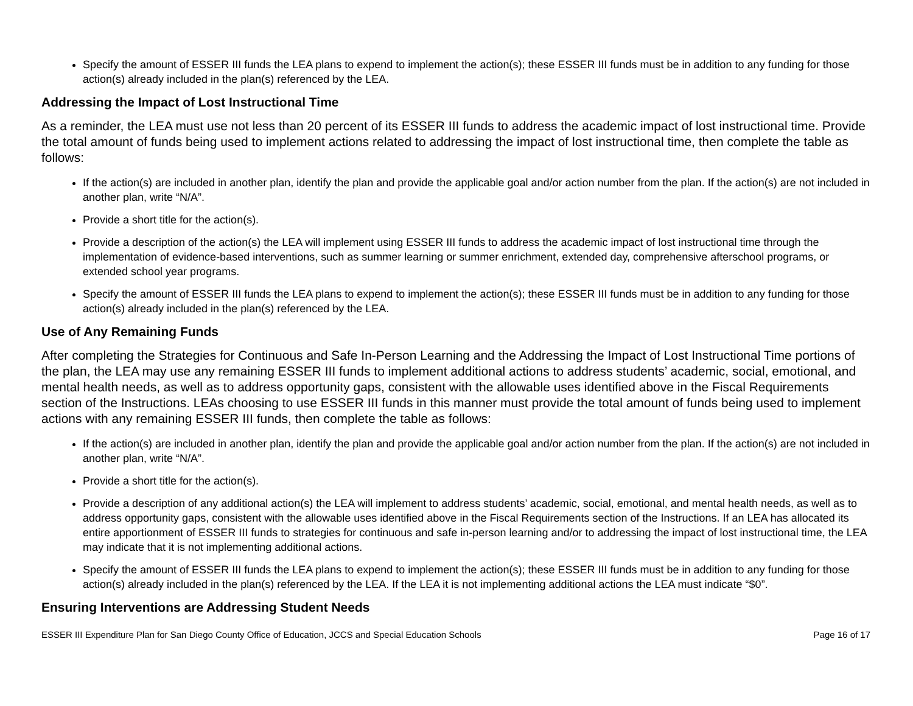Specify the amount of ESSER III funds the LEA plans to expend to implement the action(s); these ESSER III funds must be in addition to any funding for those action(s) already included in the plan(s) referenced by the LEA.
Addressing the Impact of Lost Instructional Time
As a reminder, the LEA must use not less than 20 percent of its ESSER III funds to address the academic impact of lost instructional time. Provide the total amount of funds being used to implement actions related to addressing the impact of lost instructional time, then complete the table as follows:
If the action(s) are included in another plan, identify the plan and provide the applicable goal and/or action number from the plan. If the action(s) are not included in another plan, write “N/A”.
Provide a short title for the action(s).
Provide a description of the action(s) the LEA will implement using ESSER III funds to address the academic impact of lost instructional time through the implementation of evidence-based interventions, such as summer learning or summer enrichment, extended day, comprehensive afterschool programs, or extended school year programs.
Specify the amount of ESSER III funds the LEA plans to expend to implement the action(s); these ESSER III funds must be in addition to any funding for those action(s) already included in the plan(s) referenced by the LEA.
Use of Any Remaining Funds
After completing the Strategies for Continuous and Safe In-Person Learning and the Addressing the Impact of Lost Instructional Time portions of the plan, the LEA may use any remaining ESSER III funds to implement additional actions to address students’ academic, social, emotional, and mental health needs, as well as to address opportunity gaps, consistent with the allowable uses identified above in the Fiscal Requirements section of the Instructions. LEAs choosing to use ESSER III funds in this manner must provide the total amount of funds being used to implement actions with any remaining ESSER III funds, then complete the table as follows:
If the action(s) are included in another plan, identify the plan and provide the applicable goal and/or action number from the plan. If the action(s) are not included in another plan, write “N/A”.
Provide a short title for the action(s).
Provide a description of any additional action(s) the LEA will implement to address students’ academic, social, emotional, and mental health needs, as well as to address opportunity gaps, consistent with the allowable uses identified above in the Fiscal Requirements section of the Instructions. If an LEA has allocated its entire apportionment of ESSER III funds to strategies for continuous and safe in-person learning and/or to addressing the impact of lost instructional time, the LEA may indicate that it is not implementing additional actions.
Specify the amount of ESSER III funds the LEA plans to expend to implement the action(s); these ESSER III funds must be in addition to any funding for those action(s) already included in the plan(s) referenced by the LEA. If the LEA it is not implementing additional actions the LEA must indicate “$0”.
Ensuring Interventions are Addressing Student Needs
ESSER III Expenditure Plan for San Diego County Office of Education, JCCS and Special Education Schools Page 16 of 17